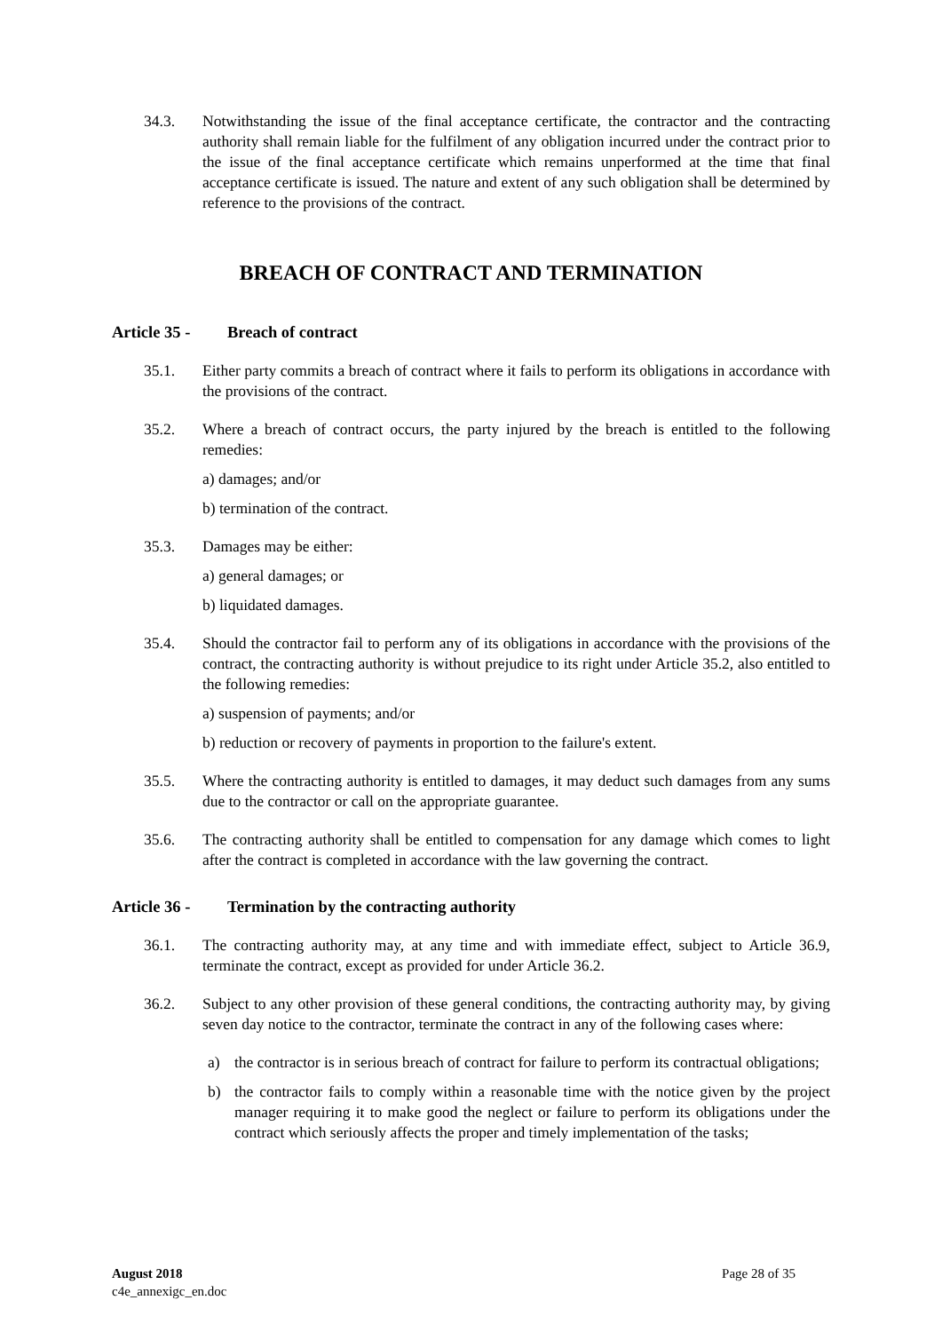34.3. Notwithstanding the issue of the final acceptance certificate, the contractor and the contracting authority shall remain liable for the fulfilment of any obligation incurred under the contract prior to the issue of the final acceptance certificate which remains unperformed at the time that final acceptance certificate is issued. The nature and extent of any such obligation shall be determined by reference to the provisions of the contract.
BREACH OF CONTRACT AND TERMINATION
Article 35 - Breach of contract
35.1. Either party commits a breach of contract where it fails to perform its obligations in accordance with the provisions of the contract.
35.2. Where a breach of contract occurs, the party injured by the breach is entitled to the following remedies:
a) damages; and/or
b) termination of the contract.
35.3. Damages may be either:
a) general damages; or
b) liquidated damages.
35.4. Should the contractor fail to perform any of its obligations in accordance with the provisions of the contract, the contracting authority is without prejudice to its right under Article 35.2, also entitled to the following remedies:
a) suspension of payments; and/or
b) reduction or recovery of payments in proportion to the failure's extent.
35.5. Where the contracting authority is entitled to damages, it may deduct such damages from any sums due to the contractor or call on the appropriate guarantee.
35.6. The contracting authority shall be entitled to compensation for any damage which comes to light after the contract is completed in accordance with the law governing the contract.
Article 36 - Termination by the contracting authority
36.1. The contracting authority may, at any time and with immediate effect, subject to Article 36.9, terminate the contract, except as provided for under Article 36.2.
36.2. Subject to any other provision of these general conditions, the contracting authority may, by giving seven day notice to the contractor, terminate the contract in any of the following cases where:
a) the contractor is in serious breach of contract for failure to perform its contractual obligations;
b) the contractor fails to comply within a reasonable time with the notice given by the project manager requiring it to make good the neglect or failure to perform its obligations under the contract which seriously affects the proper and timely implementation of the tasks;
August 2018
c4e_annexigc_en.doc
Page 28 of 35